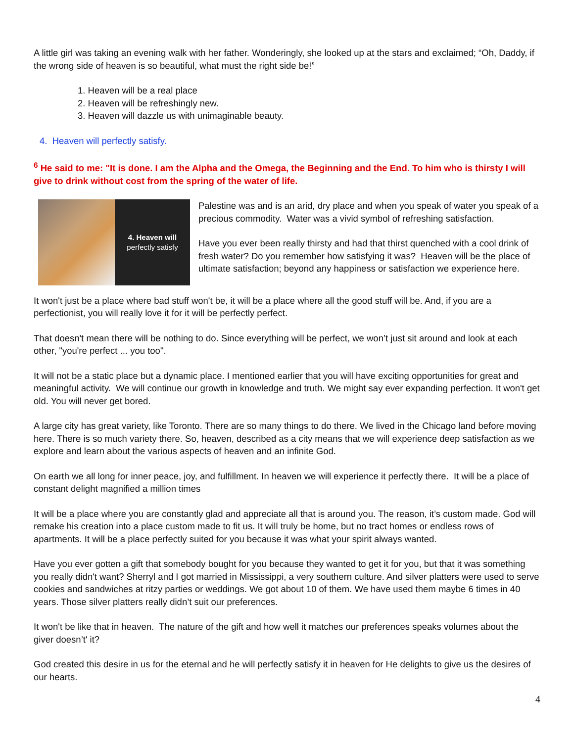A little girl was taking an evening walk with her father. Wonderingly, she looked up at the stars and exclaimed; “Oh, Daddy, if the wrong side of heaven is so beautiful, what must the right side be!”
1. Heaven will be a real place
2. Heaven will be refreshingly new.
3. Heaven will dazzle us with unimaginable beauty.
4. Heaven will perfectly satisfy.
<sup>6</sup> He said to me: "It is done. I am the Alpha and the Omega, the Beginning and the End. To him who is thirsty I will give to drink without cost from the spring of the water of life.
4. Heaven will
perfectly satisfy
Palestine was and is an arid, dry place and when you speak of water you speak of a precious commodity. Water was a vivid symbol of refreshing satisfaction.
Have you ever been really thirsty and had that thirst quenched with a cool drink of fresh water? Do you remember how satisfying it was? Heaven will be the place of ultimate satisfaction; beyond any happiness or satisfaction we experience here.
It won't just be a place where bad stuff won't be, it will be a place where all the good stuff will be. And, if you are a perfectionist, you will really love it for it will be perfectly perfect.
That doesn't mean there will be nothing to do. Since everything will be perfect, we won’t just sit around and look at each other, "you're perfect ... you too".
It will not be a static place but a dynamic place. I mentioned earlier that you will have exciting opportunities for great and meaningful activity. We will continue our growth in knowledge and truth. We might say ever expanding perfection. It won't get old. You will never get bored.
A large city has great variety, like Toronto. There are so many things to do there. We lived in the Chicago land before moving here. There is so much variety there. So, heaven, described as a city means that we will experience deep satisfaction as we explore and learn about the various aspects of heaven and an infinite God.
On earth we all long for inner peace, joy, and fulfillment. In heaven we will experience it perfectly there. It will be a place of constant delight magnified a million times
It will be a place where you are constantly glad and appreciate all that is around you. The reason, it’s custom made. God will remake his creation into a place custom made to fit us. It will truly be home, but no tract homes or endless rows of apartments. It will be a place perfectly suited for you because it was what your spirit always wanted.
Have you ever gotten a gift that somebody bought for you because they wanted to get it for you, but that it was something you really didn't want? Sherryl and I got married in Mississippi, a very southern culture. And silver platters were used to serve cookies and sandwiches at ritzy parties or weddings. We got about 10 of them. We have used them maybe 6 times in 40 years. Those silver platters really didn’t suit our preferences.
It won't be like that in heaven. The nature of the gift and how well it matches our preferences speaks volumes about the giver doesn’t' it?
God created this desire in us for the eternal and he will perfectly satisfy it in heaven for He delights to give us the desires of our hearts.
4